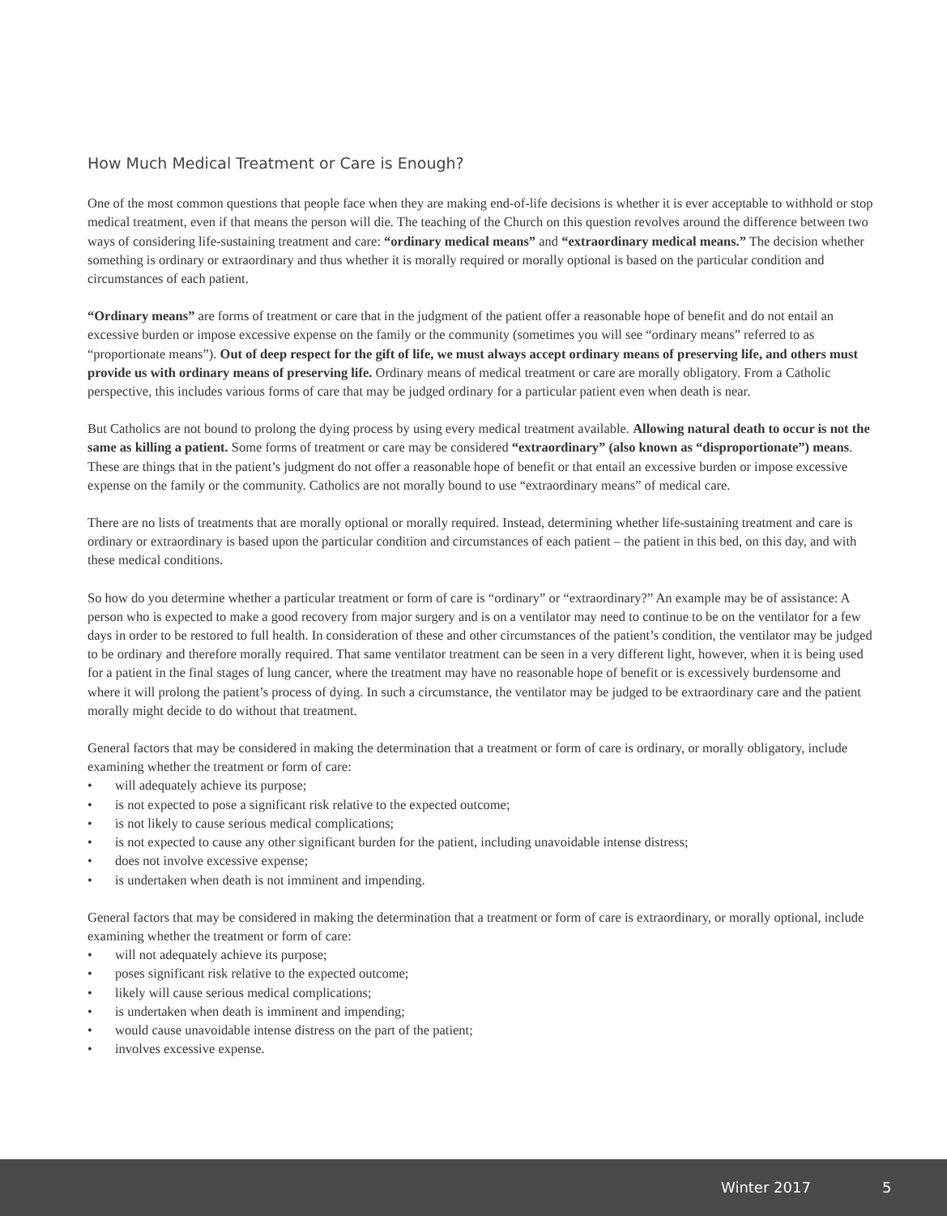How Much Medical Treatment or Care is Enough?
One of the most common questions that people face when they are making end-of-life decisions is whether it is ever acceptable to withhold or stop medical treatment, even if that means the person will die. The teaching of the Church on this question revolves around the difference between two ways of considering life-sustaining treatment and care: “ordinary medical means” and “extraordinary medical means.” The decision whether something is ordinary or extraordinary and thus whether it is morally required or morally optional is based on the particular condition and circumstances of each patient.
“Ordinary means” are forms of treatment or care that in the judgment of the patient offer a reasonable hope of benefit and do not entail an excessive burden or impose excessive expense on the family or the community (sometimes you will see “ordinary means” referred to as “proportionate means”). Out of deep respect for the gift of life, we must always accept ordinary means of preserving life, and others must provide us with ordinary means of preserving life. Ordinary means of medical treatment or care are morally obligatory. From a Catholic perspective, this includes various forms of care that may be judged ordinary for a particular patient even when death is near.
But Catholics are not bound to prolong the dying process by using every medical treatment available. Allowing natural death to occur is not the same as killing a patient. Some forms of treatment or care may be considered “extraordinary” (also known as “disproportionate”) means. These are things that in the patient’s judgment do not offer a reasonable hope of benefit or that entail an excessive burden or impose excessive expense on the family or the community. Catholics are not morally bound to use “extraordinary means” of medical care.
There are no lists of treatments that are morally optional or morally required. Instead, determining whether life-sustaining treatment and care is ordinary or extraordinary is based upon the particular condition and circumstances of each patient – the patient in this bed, on this day, and with these medical conditions.
So how do you determine whether a particular treatment or form of care is “ordinary” or “extraordinary?” An example may be of assistance: A person who is expected to make a good recovery from major surgery and is on a ventilator may need to continue to be on the ventilator for a few days in order to be restored to full health. In consideration of these and other circumstances of the patient’s condition, the ventilator may be judged to be ordinary and therefore morally required. That same ventilator treatment can be seen in a very different light, however, when it is being used for a patient in the final stages of lung cancer, where the treatment may have no reasonable hope of benefit or is excessively burdensome and where it will prolong the patient’s process of dying. In such a circumstance, the ventilator may be judged to be extraordinary care and the patient morally might decide to do without that treatment.
General factors that may be considered in making the determination that a treatment or form of care is ordinary, or morally obligatory, include examining whether the treatment or form of care:
• will adequately achieve its purpose;
• is not expected to pose a significant risk relative to the expected outcome;
• is not likely to cause serious medical complications;
• is not expected to cause any other significant burden for the patient, including unavoidable intense distress;
• does not involve excessive expense;
• is undertaken when death is not imminent and impending.
General factors that may be considered in making the determination that a treatment or form of care is extraordinary, or morally optional, include examining whether the treatment or form of care:
• will not adequately achieve its purpose;
• poses significant risk relative to the expected outcome;
• likely will cause serious medical complications;
• is undertaken when death is imminent and impending;
• would cause unavoidable intense distress on the part of the patient;
• involves excessive expense.
Winter 2017 5